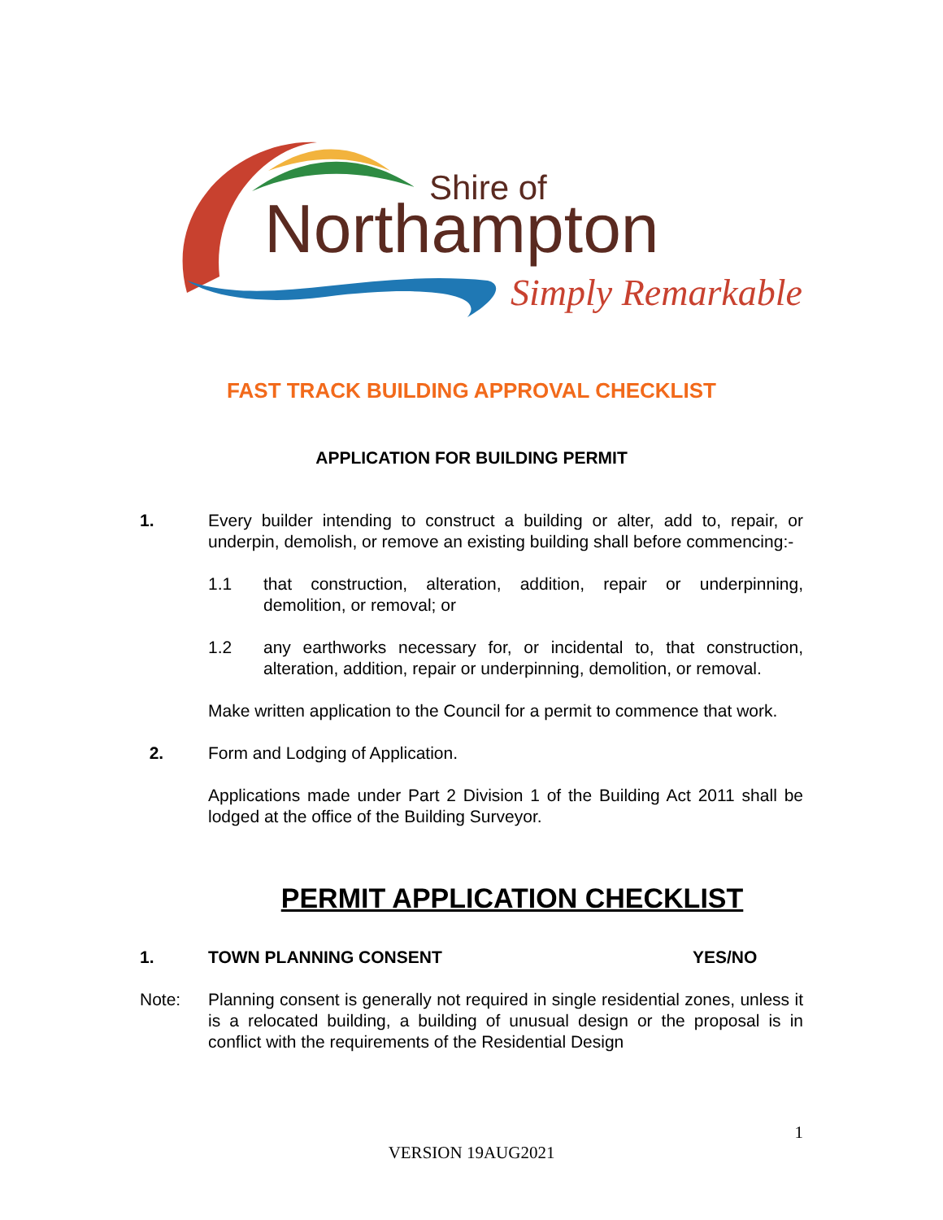Shire of
Northampton
Simply Remarkable
FAST TRACK BUILDING APPROVAL CHECKLIST
APPLICATION FOR BUILDING PERMIT
1. Every builder intending to construct a building or alter, add to, repair, or underpin, demolish, or remove an existing building shall before commencing:-
1.1 that construction, alteration, addition, repair or underpinning, demolition, or removal; or
1.2 any earthworks necessary for, or incidental to, that construction, alteration, addition, repair or underpinning, demolition, or removal.
Make written application to the Council for a permit to commence that work.
2. Form and Lodging of Application.
Applications made under Part 2 Division 1 of the Building Act 2011 shall be lodged at the office of the Building Surveyor.
PERMIT APPLICATION CHECKLIST
1. TOWN PLANNING CONSENT YES/NO
Note: Planning consent is generally not required in single residential zones, unless it is a relocated building, a building of unusual design or the proposal is in conflict with the requirements of the Residential Design
1
VERSION 19AUG2021